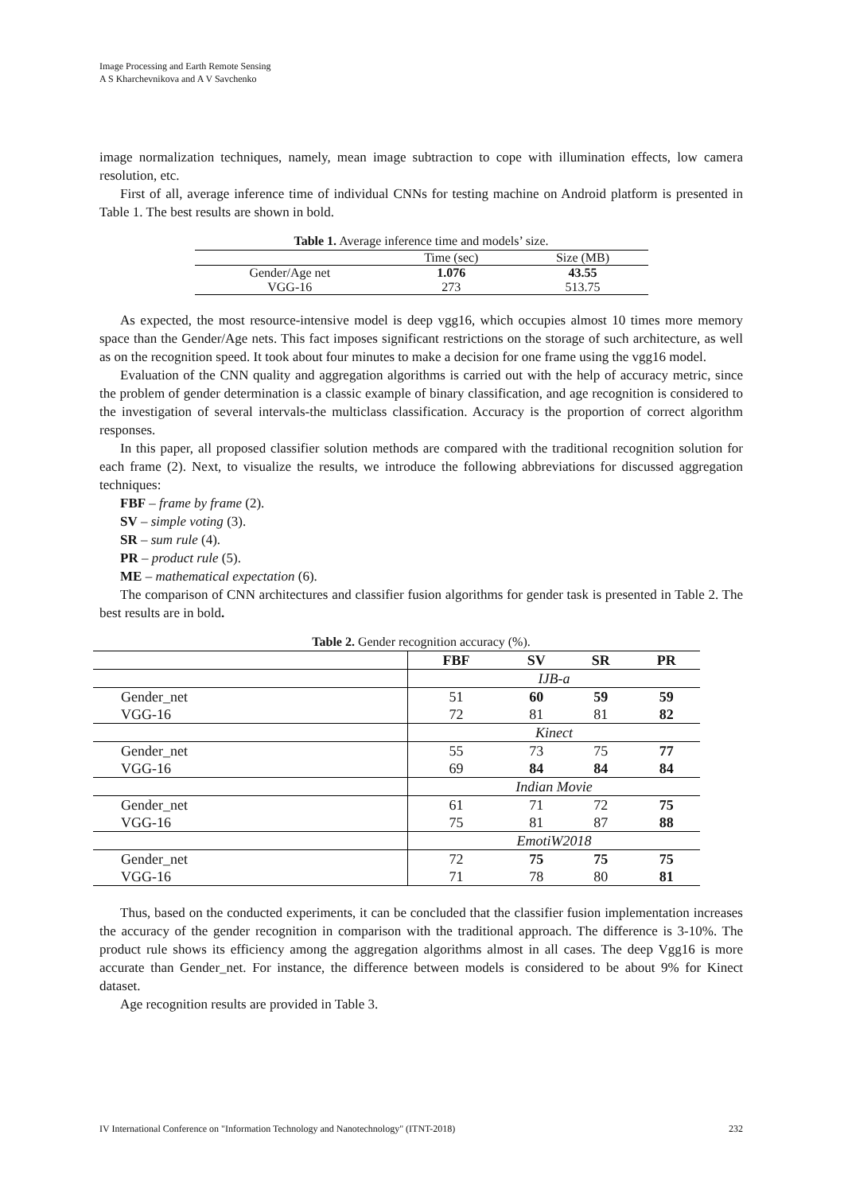Image Processing and Earth Remote Sensing
A S Kharchevnikova and A V Savchenko
image normalization techniques, namely, mean image subtraction to cope with illumination effects, low camera resolution, etc.
First of all, average inference time of individual CNNs for testing machine on Android platform is presented in Table 1. The best results are shown in bold.
Table 1. Average inference time and models’ size.
| | Time (sec) | Size (MB) |
| Gender/Age net | 1.076 | 43.55 |
| VGG-16 | 273 | 513.75 |
As expected, the most resource-intensive model is deep vgg16, which occupies almost 10 times more memory space than the Gender/Age nets. This fact imposes significant restrictions on the storage of such architecture, as well as on the recognition speed. It took about four minutes to make a decision for one frame using the vgg16 model.
Evaluation of the CNN quality and aggregation algorithms is carried out with the help of accuracy metric, since the problem of gender determination is a classic example of binary classification, and age recognition is considered to the investigation of several intervals-the multiclass classification. Accuracy is the proportion of correct algorithm responses.
In this paper, all proposed classifier solution methods are compared with the traditional recognition solution for each frame (2). Next, to visualize the results, we introduce the following abbreviations for discussed aggregation techniques:
FBF – frame by frame (2).
SV – simple voting (3).
SR – sum rule (4).
PR – product rule (5).
ME – mathematical expectation (6).
The comparison of CNN architectures and classifier fusion algorithms for gender task is presented in Table 2. The best results are in bold.
Table 2. Gender recognition accuracy (%).
| | FBF | SV | SR | PR |
| --- | --- | --- | --- | --- |
| | IJB-a | | | |
| Gender_net | 51 | 60 | 59 | 59 |
| VGG-16 | 72 | 81 | 81 | 82 |
| | Kinect | | | |
| Gender_net | 55 | 73 | 75 | 77 |
| VGG-16 | 69 | 84 | 84 | 84 |
| | Indian Movie | | | |
| Gender_net | 61 | 71 | 72 | 75 |
| VGG-16 | 75 | 81 | 87 | 88 |
| | EmotiW2018 | | | |
| Gender_net | 72 | 75 | 75 | 75 |
| VGG-16 | 71 | 78 | 80 | 81 |
Thus, based on the conducted experiments, it can be concluded that the classifier fusion implementation increases the accuracy of the gender recognition in comparison with the traditional approach. The difference is 3-10%. The product rule shows its efficiency among the aggregation algorithms almost in all cases. The deep Vgg16 is more accurate than Gender_net. For instance, the difference between models is considered to be about 9% for Kinect dataset.
Age recognition results are provided in Table 3.
IV International Conference on "Information Technology and Nanotechnology" (ITNT-2018) 232